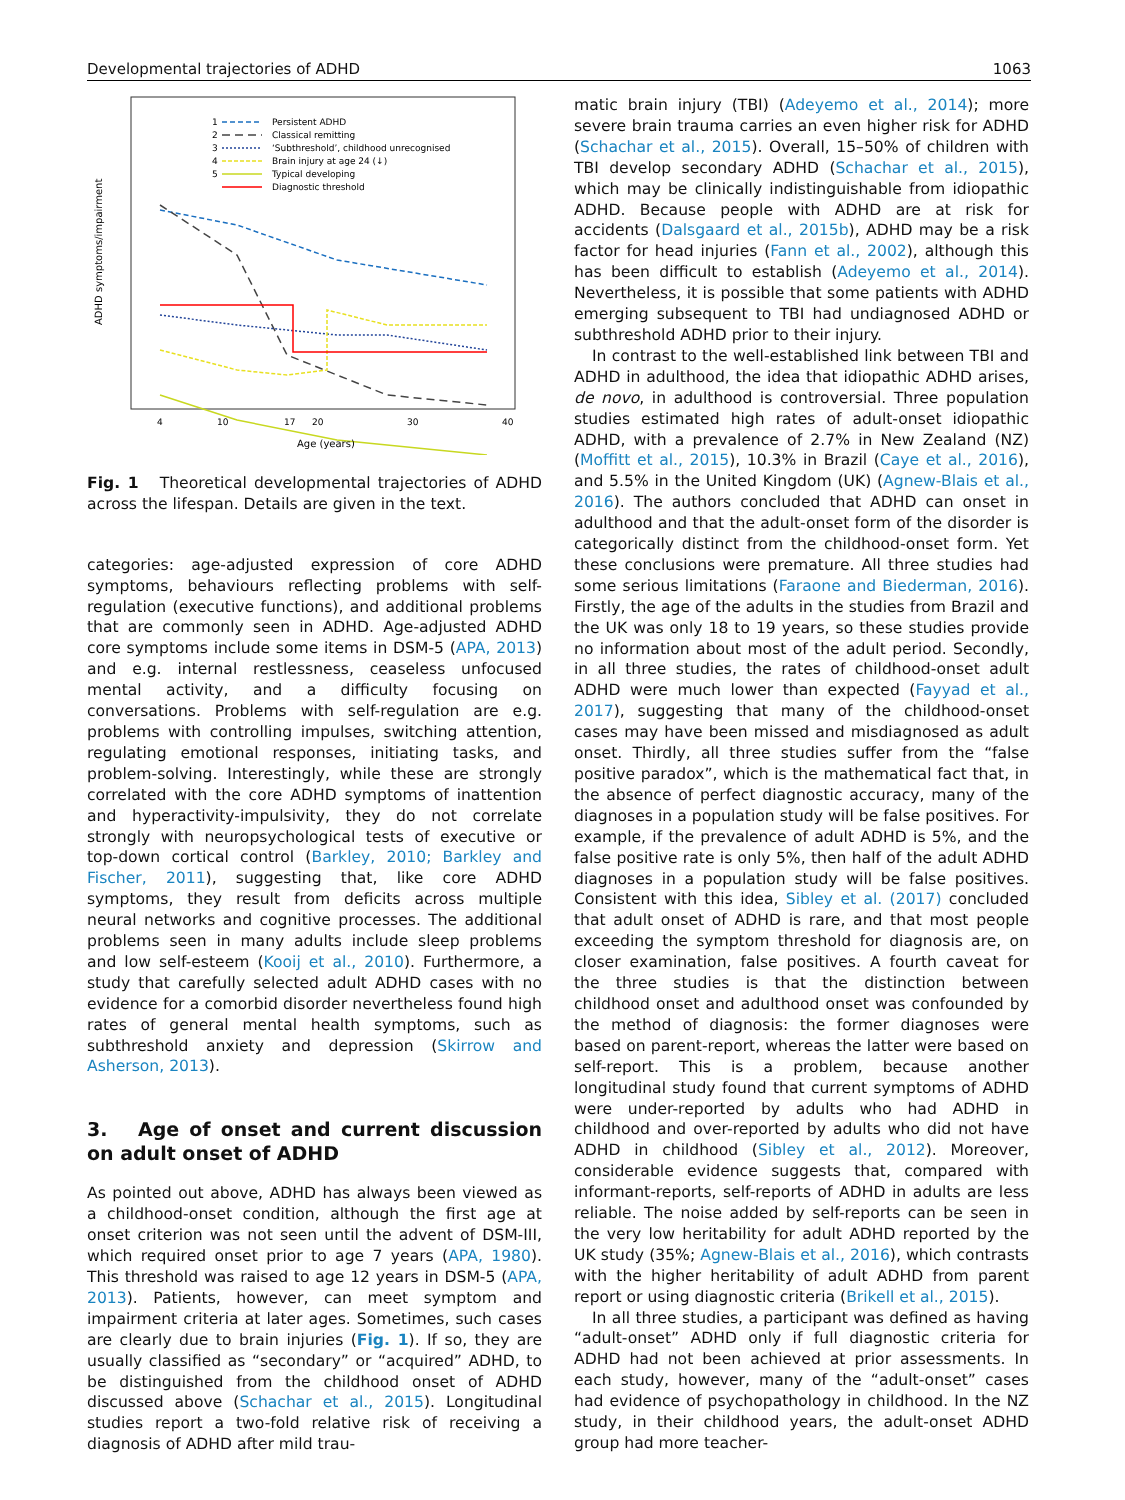Developmental trajectories of ADHD 1063
1
Persistent ADHD
2
Classical remitting
3
‘Subthreshold’, childhood unrecognised
4
Brain injury at age 24 (↓)
5
Typical developing
Diagnostic threshold
ADHD symptoms/impairment
4
10
17
20
30
40
Age (years)
Fig. 1 Theoretical developmental trajectories of ADHD across the lifespan. Details are given in the text.
categories: age-adjusted expression of core ADHD symptoms, behaviours reflecting problems with self-regulation (executive functions), and additional problems that are commonly seen in ADHD. Age-adjusted ADHD core symptoms include some items in DSM-5 (APA, 2013) and e.g. internal restlessness, ceaseless unfocused mental activity, and a difficulty focusing on conversations. Problems with self-regulation are e.g. problems with controlling impulses, switching attention, regulating emotional responses, initiating tasks, and problem-solving. Interestingly, while these are strongly correlated with the core ADHD symptoms of inattention and hyperactivity-impulsivity, they do not correlate strongly with neuropsychological tests of executive or top-down cortical control (Barkley, 2010; Barkley and Fischer, 2011), suggesting that, like core ADHD symptoms, they result from deficits across multiple neural networks and cognitive processes. The additional problems seen in many adults include sleep problems and low self-esteem (Kooij et al., 2010). Furthermore, a study that carefully selected adult ADHD cases with no evidence for a comorbid disorder nevertheless found high rates of general mental health symptoms, such as subthreshold anxiety and depression (Skirrow and Asherson, 2013).
3. Age of onset and current discussion on adult onset of ADHD
As pointed out above, ADHD has always been viewed as a childhood-onset condition, although the first age at onset criterion was not seen until the advent of DSM-III, which required onset prior to age 7 years (APA, 1980). This threshold was raised to age 12 years in DSM-5 (APA, 2013). Patients, however, can meet symptom and impairment criteria at later ages. Sometimes, such cases are clearly due to brain injuries (Fig. 1). If so, they are usually classified as “secondary” or “acquired” ADHD, to be distinguished from the childhood onset of ADHD discussed above (Schachar et al., 2015). Longitudinal studies report a two-fold relative risk of receiving a diagnosis of ADHD after mild trau-
matic brain injury (TBI) (Adeyemo et al., 2014); more severe brain trauma carries an even higher risk for ADHD (Schachar et al., 2015). Overall, 15–50% of children with TBI develop secondary ADHD (Schachar et al., 2015), which may be clinically indistinguishable from idiopathic ADHD. Because people with ADHD are at risk for accidents (Dalsgaard et al., 2015b), ADHD may be a risk factor for head injuries (Fann et al., 2002), although this has been difficult to establish (Adeyemo et al., 2014). Nevertheless, it is possible that some patients with ADHD emerging subsequent to TBI had undiagnosed ADHD or subthreshold ADHD prior to their injury.
In contrast to the well-established link between TBI and ADHD in adulthood, the idea that idiopathic ADHD arises, de novo, in adulthood is controversial. Three population studies estimated high rates of adult-onset idiopathic ADHD, with a prevalence of 2.7% in New Zealand (NZ) (Moffitt et al., 2015), 10.3% in Brazil (Caye et al., 2016), and 5.5% in the United Kingdom (UK) (Agnew-Blais et al., 2016). The authors concluded that ADHD can onset in adulthood and that the adult-onset form of the disorder is categorically distinct from the childhood-onset form. Yet these conclusions were premature. All three studies had some serious limitations (Faraone and Biederman, 2016). Firstly, the age of the adults in the studies from Brazil and the UK was only 18 to 19 years, so these studies provide no information about most of the adult period. Secondly, in all three studies, the rates of childhood-onset adult ADHD were much lower than expected (Fayyad et al., 2017), suggesting that many of the childhood-onset cases may have been missed and misdiagnosed as adult onset. Thirdly, all three studies suffer from the “false positive paradox”, which is the mathematical fact that, in the absence of perfect diagnostic accuracy, many of the diagnoses in a population study will be false positives. For example, if the prevalence of adult ADHD is 5%, and the false positive rate is only 5%, then half of the adult ADHD diagnoses in a population study will be false positives. Consistent with this idea, Sibley et al. (2017) concluded that adult onset of ADHD is rare, and that most people exceeding the symptom threshold for diagnosis are, on closer examination, false positives. A fourth caveat for the three studies is that the distinction between childhood onset and adulthood onset was confounded by the method of diagnosis: the former diagnoses were based on parent-report, whereas the latter were based on self-report. This is a problem, because another longitudinal study found that current symptoms of ADHD were under-reported by adults who had ADHD in childhood and over-reported by adults who did not have ADHD in childhood (Sibley et al., 2012). Moreover, considerable evidence suggests that, compared with informant-reports, self-reports of ADHD in adults are less reliable. The noise added by self-reports can be seen in the very low heritability for adult ADHD reported by the UK study (35%; Agnew-Blais et al., 2016), which contrasts with the higher heritability of adult ADHD from parent report or using diagnostic criteria (Brikell et al., 2015).
In all three studies, a participant was defined as having “adult-onset” ADHD only if full diagnostic criteria for ADHD had not been achieved at prior assessments. In each study, however, many of the “adult-onset” cases had evidence of psychopathology in childhood. In the NZ study, in their childhood years, the adult-onset ADHD group had more teacher-